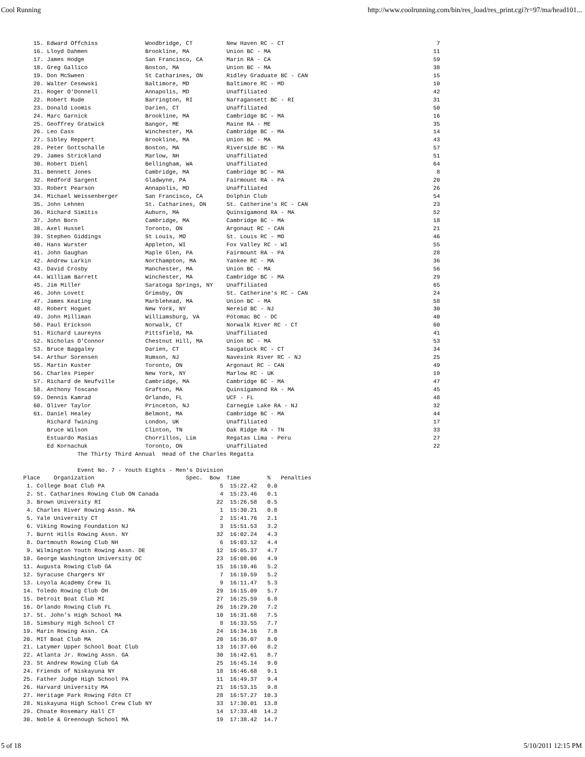Cool Running http://www.coolrunning.com/bin/res_load/res_print.cgi?r=97/ma/head101...
   15. Edward Offchiss              Woodbridge, CT          New Haven RC - CT                                             7
   16. Lloyd Dahmen                 Brookline, MA           Union BC - MA                                                11
   17. James Hodge                  San Francisco, CA       Marin RA - CA                                                59
   18. Greg Gallico                 Boston, MA              Union BC - MA                                                38
   19. Don McSween                  St Catharines, ON       Ridley Graduate BC - CAN                                     15
   20. Walter Cesewski              Baltimore, MD           Baltimore RC - MD                                            10
   21. Roger O'Donnell              Annapolis, MD           Unaffiliated                                                 42
   22. Robert Rude                  Barrington, RI          Narragansett BC - RI                                         31
   23. Donald Loomis                Darien, CT              Unaffiliated                                                 50
   24. Marc Garnick                 Brookline, MA           Cambridge BC - MA                                            16
   25. Geoffrey Gratwick            Bangor, ME              Maine RA - ME                                                35
   26. Leo Cass                     Winchester, MA          Cambridge BC - MA                                            14
   27. Sibley Reppert               Brookline, MA           Union BC - MA                                                43
   28. Peter Gottschalle            Boston, MA              Riverside BC - MA                                            57
   29. James Strickland             Marlow, NH              Unaffiliated                                                 51
   30. Robert Diehl                 Bellingham, WA          Unaffiliated                                                 64
   31. Bennett Jones                Cambridge, MA           Cambridge BC - MA                                             8
   32. Redford Sargent              Gladwyne, PA            Fairmount RA - PA                                            20
   33. Robert Pearson               Annapolis, MD           Unaffiliated                                                 26
   34. Michael Weissenberger        San Francisco, CA       Dolphin Club                                                 54
   35. John Lehnen                  St. Catharines, ON      St. Catherine's RC - CAN                                     23
   36. Richard Simitis              Auburn, MA              Quinsigamond RA - MA                                         52
   37. John Born                    Cambridge, MA           Cambridge BC - MA                                            18
   38. Axel Hussel                  Toronto, ON             Argonaut RC - CAN                                            21
   39. Stephen Giddings             St Louis, MO            St. Louis RC - MO                                            46
   40. Hans Wurster                 Appleton, WI            Fox Valley RC - WI                                           55
   41. John Gaughan                 Maple Glen, PA          Fairmount RA - PA                                            28
   42. Andrew Larkin                Northampton, MA         Yankee RC - MA                                               36
   43. David Crosby                 Manchester, MA          Union BC - MA                                                56
   44. William Barrett              Winchester, MA          Cambridge BC - MA                                            29
   45. Jim Miller                   Saratoga Springs, NY    Unaffiliated                                                 65
   46. John Lovett                  Grimsby, ON             St. Catherine's RC - CAN                                     24
   47. James Keating                Marblehead, MA          Union BC - MA                                                58
   48. Robert Hoguet                New York, NY            Nereid BC - NJ                                               30
   49. John Milliman                Williamsburg, VA        Potomac BC - DC                                              40
   50. Paul Erickson                Norwalk, CT             Norwalk River RC - CT                                        60
   51. Richard Laureyns             Pittsfield, MA          Unaffiliated                                                 41
   52. Nicholas O'Connor            Chestnut Hill, MA       Union BC - MA                                                53
   53. Bruce Baggaley               Darien, CT              Saugatuck RC - CT                                            34
   54. Arthur Sorensen              Rumson, NJ              Navesink River RC - NJ                                       25
   55. Martin Kuster                Toronto, ON             Argonaut RC - CAN                                            49
   56. Charles Pieper               New York, NY            Marlow RC - UK                                               19
   57. Richard de Neufville         Cambridge, MA           Cambridge BC - MA                                            47
   58. Anthony Toscano              Grafton, MA             Quinsigamond RA - MA                                         45
   59. Dennis Kamrad                Orlando, FL             UCF - FL                                                     48
   60. Oliver Taylor                Princeton, NJ           Carnegie Lake RA - NJ                                        32
   61. Daniel Healey                Belmont, MA             Cambridge BC - MA                                            44
       Richard Twining              London, UK              Unaffiliated                                                 17
       Bruce Wilson                 Clinton, TN             Oak Ridge RA - TN                                            33
       Estuardo Masias              Chorrillos, Lim         Regatas Lima - Peru                                          27
       Ed Kornachuk                 Toronto, ON             Unaffiliated                                                 22
                The Thirty Third Annual  Head of the Charles Regatta

                Event No. 7 - Youth Eights - Men's Division
Place    Organization                           Spec.  Bow  Time        %   Penalties
 1. College Boat Club PA                                  5  15:22.42   0.0
 2. St. Catharines Rowing Club ON Canada                  4  15:23.46   0.1
 3. Brown University RI                                  22  15:26.58   0.5
 4. Charles River Rowing Assn. MA                         1  15:30.21   0.8
 5. Yale University CT                                    2  15:41.76   2.1
 6. Viking Rowing Foundation NJ                           3  15:51.53   3.2
 7. Burnt Hills Rowing Assn. NY                          32  16:02.24   4.3
 8. Dartmouth Rowing Club NH                              6  16:03.12   4.4
 9. Wilmington Youth Rowing Assn. DE                     12  16:05.37   4.7
10. George Washington University DC                      23  16:08.06   4.9
11. Augusta Rowing Club GA                               15  16:10.46   5.2
12. Syracuse Chargers NY                                  7  16:10.59   5.2
13. Loyola Academy Crew IL                                9  16:11.47   5.3
14. Toledo Rowing Club OH                                29  16:15.09   5.7
15. Detroit Boat Club MI                                 27  16:25.59   6.8
16. Orlando Rowing Club FL                               26  16:29.20   7.2
17. St. John's High School MA                            10  16:31.68   7.5
18. Simsbury High School CT                               8  16:33.55   7.7
19. Marin Rowing Assn. CA                                24  16:34.16   7.8
20. MIT Boat Club MA                                     20  16:36.07   8.0
21. Latymer Upper School Boat Club                       13  16:37.66   8.2
22. Atlanta Jr. Rowing Assn. GA                          30  16:42.61   8.7
23. St Andrew Rowing Club GA                             25  16:45.14   9.0
24. Friends of Niskayuna NY                              18  16:46.68   9.1
25. Father Judge High School PA                          11  16:49.37   9.4
26. Harvard University MA                                21  16:53.15   9.8
27. Heritage Park Rowing Fdtn CT                         28  16:57.27  10.3
28. Niskayuna High School Crew Club NY                   33  17:30.01  13.8
29. Choate Rosemary Hall CT                              14  17:33.48  14.2
30. Noble & Greenough School MA                          19  17:38.42  14.7
5 of 18 5/10/2011 12:15 PM